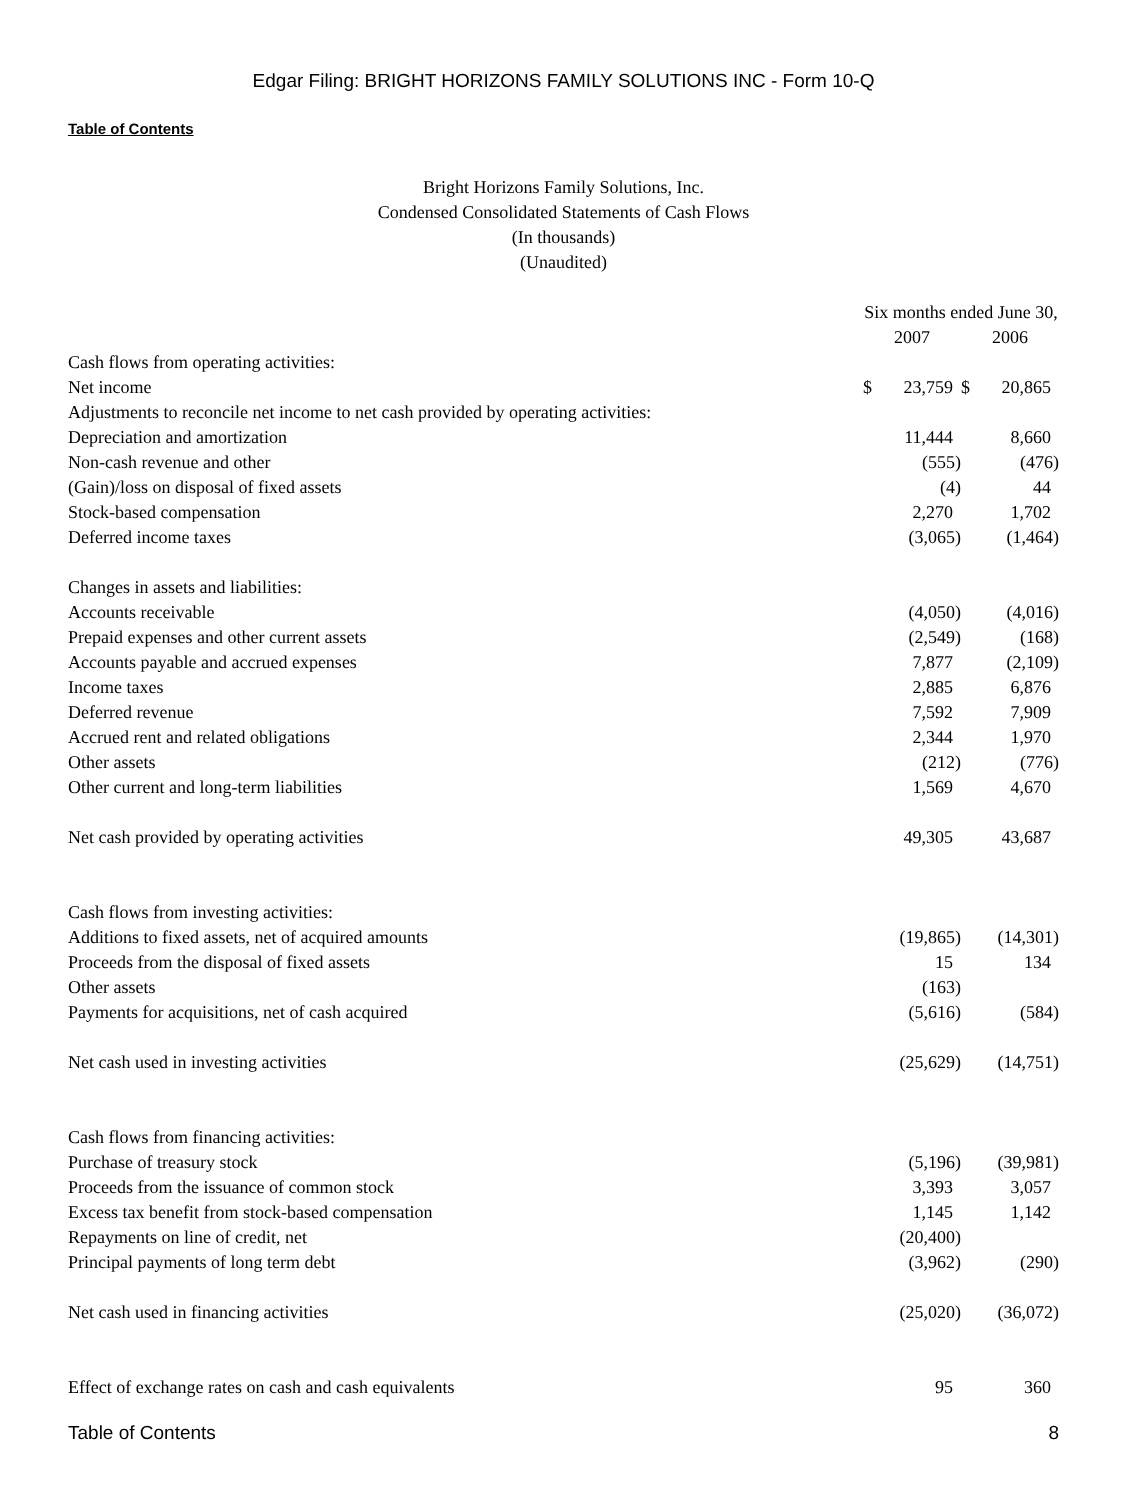Edgar Filing: BRIGHT HORIZONS FAMILY SOLUTIONS INC - Form 10-Q
Table of Contents
Bright Horizons Family Solutions, Inc.
Condensed Consolidated Statements of Cash Flows
(In thousands)
(Unaudited)
| | Six months ended June 30, | | | |
| | 2007 | | 2006 | |
| Cash flows from operating activities: | | | | |
| Net income | $ | 23,759 | $ | 20,865 |
| Adjustments to reconcile net income to net cash provided by operating activities: | | | | |
| Depreciation and amortization | | 11,444 | | 8,660 |
| Non-cash revenue and other | | (555) | | (476) |
| (Gain)/loss on disposal of fixed assets | | (4) | | 44 |
| Stock-based compensation | | 2,270 | | 1,702 |
| Deferred income taxes | | (3,065) | | (1,464) |
| Changes in assets and liabilities: | | | | |
| Accounts receivable | | (4,050) | | (4,016) |
| Prepaid expenses and other current assets | | (2,549) | | (168) |
| Accounts payable and accrued expenses | | 7,877 | | (2,109) |
| Income taxes | | 2,885 | | 6,876 |
| Deferred revenue | | 7,592 | | 7,909 |
| Accrued rent and related obligations | | 2,344 | | 1,970 |
| Other assets | | (212) | | (776) |
| Other current and long-term liabilities | | 1,569 | | 4,670 |
| Net cash provided by operating activities | | 49,305 | | 43,687 |
| Cash flows from investing activities: | | | | |
| Additions to fixed assets, net of acquired amounts | | (19,865) | | (14,301) |
| Proceeds from the disposal of fixed assets | | 15 | | 134 |
| Other assets | | (163) | | |
| Payments for acquisitions, net of cash acquired | | (5,616) | | (584) |
| Net cash used in investing activities | | (25,629) | | (14,751) |
| Cash flows from financing activities: | | | | |
| Purchase of treasury stock | | (5,196) | | (39,981) |
| Proceeds from the issuance of common stock | | 3,393 | | 3,057 |
| Excess tax benefit from stock-based compensation | | 1,145 | | 1,142 |
| Repayments on line of credit, net | | (20,400) | | |
| Principal payments of long term debt | | (3,962) | | (290) |
| Net cash used in financing activities | | (25,020) | | (36,072) |
| Effect of exchange rates on cash and cash equivalents | | 95 | | 360 |
Table of Contents 8